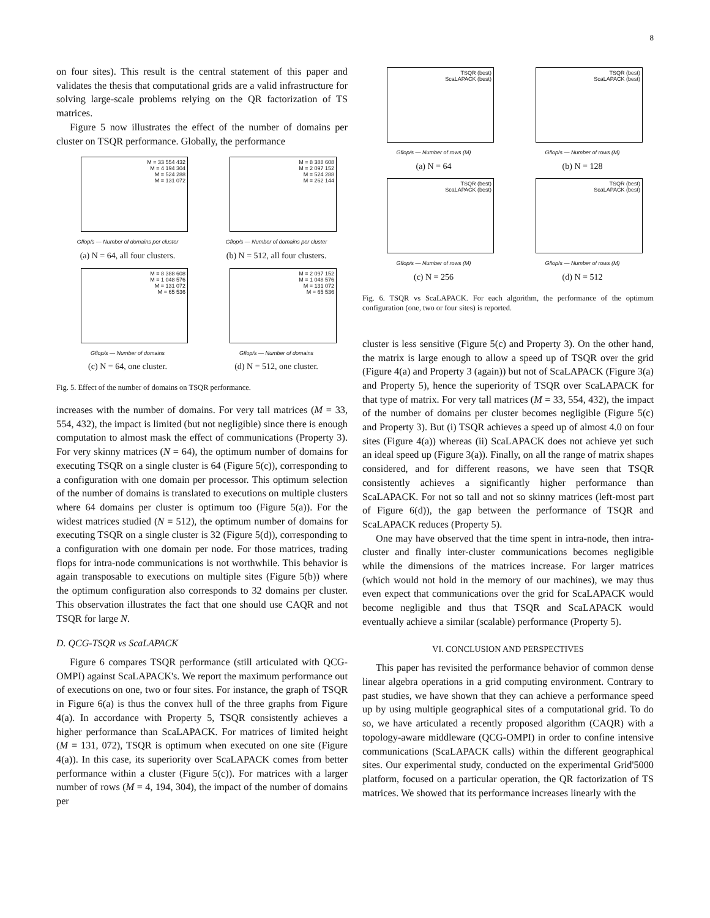8
on four sites). This result is the central statement of this paper and validates the thesis that computational grids are a valid infrastructure for solving large-scale problems relying on the QR factorization of TS matrices.
Figure 5 now illustrates the effect of the number of domains per cluster on TSQR performance. Globally, the performance
M = 33 554 432
M = 4 194 304
M = 524 288
M = 131 072
Gflop/s — Number of domains per cluster
(a) N = 64, all four clusters.
M = 8 388 608
M = 2 097 152
M = 524 288
M = 262 144
Gflop/s — Number of domains per cluster
(b) N = 512, all four clusters.
M = 8 388 608
M = 1 048 576
M = 131 072
M = 65 536
Gflop/s — Number of domains
(c) N = 64, one cluster.
M = 2 097 152
M = 1 048 576
M = 131 072
M = 65 536
Gflop/s — Number of domains
(d) N = 512, one cluster.
Fig. 5. Effect of the number of domains on TSQR performance.
increases with the number of domains. For very tall matrices (M = 33, 554, 432), the impact is limited (but not negligible) since there is enough computation to almost mask the effect of communications (Property 3). For very skinny matrices (N = 64), the optimum number of domains for executing TSQR on a single cluster is 64 (Figure 5(c)), corresponding to a configuration with one domain per processor. This optimum selection of the number of domains is translated to executions on multiple clusters where 64 domains per cluster is optimum too (Figure 5(a)). For the widest matrices studied (N = 512), the optimum number of domains for executing TSQR on a single cluster is 32 (Figure 5(d)), corresponding to a configuration with one domain per node. For those matrices, trading flops for intra-node communications is not worthwhile. This behavior is again transposable to executions on multiple sites (Figure 5(b)) where the optimum configuration also corresponds to 32 domains per cluster. This observation illustrates the fact that one should use CAQR and not TSQR for large N.
D. QCG-TSQR vs ScaLAPACK
Figure 6 compares TSQR performance (still articulated with QCG-OMPI) against ScaLAPACK's. We report the maximum performance out of executions on one, two or four sites. For instance, the graph of TSQR in Figure 6(a) is thus the convex hull of the three graphs from Figure 4(a). In accordance with Property 5, TSQR consistently achieves a higher performance than ScaLAPACK. For matrices of limited height (M = 131, 072), TSQR is optimum when executed on one site (Figure 4(a)). In this case, its superiority over ScaLAPACK comes from better performance within a cluster (Figure 5(c)). For matrices with a larger number of rows (M = 4, 194, 304), the impact of the number of domains per
TSQR (best)
ScaLAPACK (best)
Gflop/s — Number of rows (M)
(a) N = 64
TSQR (best)
ScaLAPACK (best)
Gflop/s — Number of rows (M)
(b) N = 128
TSQR (best)
ScaLAPACK (best)
Gflop/s — Number of rows (M)
(c) N = 256
TSQR (best)
ScaLAPACK (best)
Gflop/s — Number of rows (M)
(d) N = 512
Fig. 6. TSQR vs ScaLAPACK. For each algorithm, the performance of the optimum configuration (one, two or four sites) is reported.
cluster is less sensitive (Figure 5(c) and Property 3). On the other hand, the matrix is large enough to allow a speed up of TSQR over the grid (Figure 4(a) and Property 3 (again)) but not of ScaLAPACK (Figure 3(a) and Property 5), hence the superiority of TSQR over ScaLAPACK for that type of matrix. For very tall matrices (M = 33, 554, 432), the impact of the number of domains per cluster becomes negligible (Figure 5(c) and Property 3). But (i) TSQR achieves a speed up of almost 4.0 on four sites (Figure 4(a)) whereas (ii) ScaLAPACK does not achieve yet such an ideal speed up (Figure 3(a)). Finally, on all the range of matrix shapes considered, and for different reasons, we have seen that TSQR consistently achieves a significantly higher performance than ScaLAPACK. For not so tall and not so skinny matrices (left-most part of Figure 6(d)), the gap between the performance of TSQR and ScaLAPACK reduces (Property 5).
One may have observed that the time spent in intra-node, then intra-cluster and finally inter-cluster communications becomes negligible while the dimensions of the matrices increase. For larger matrices (which would not hold in the memory of our machines), we may thus even expect that communications over the grid for ScaLAPACK would become negligible and thus that TSQR and ScaLAPACK would eventually achieve a similar (scalable) performance (Property 5).
VI. CONCLUSION AND PERSPECTIVES
This paper has revisited the performance behavior of common dense linear algebra operations in a grid computing environment. Contrary to past studies, we have shown that they can achieve a performance speed up by using multiple geographical sites of a computational grid. To do so, we have articulated a recently proposed algorithm (CAQR) with a topology-aware middleware (QCG-OMPI) in order to confine intensive communications (ScaLAPACK calls) within the different geographical sites. Our experimental study, conducted on the experimental Grid'5000 platform, focused on a particular operation, the QR factorization of TS matrices. We showed that its performance increases linearly with the